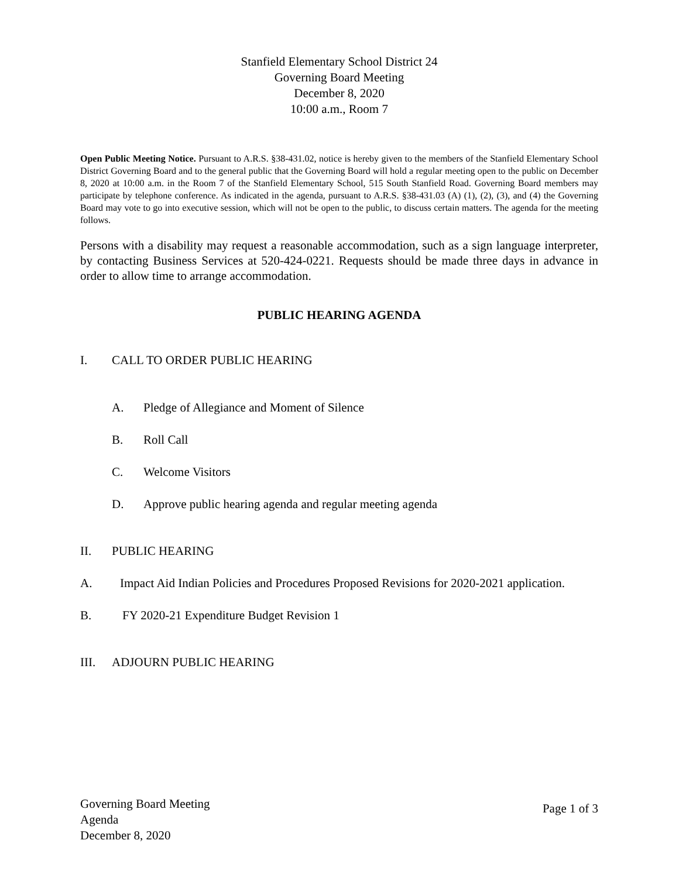Stanfield Elementary School District 24
Governing Board Meeting
December 8, 2020
10:00 a.m., Room 7
Open Public Meeting Notice. Pursuant to A.R.S. §38-431.02, notice is hereby given to the members of the Stanfield Elementary School District Governing Board and to the general public that the Governing Board will hold a regular meeting open to the public on December 8, 2020 at 10:00 a.m. in the Room 7 of the Stanfield Elementary School, 515 South Stanfield Road. Governing Board members may participate by telephone conference. As indicated in the agenda, pursuant to A.R.S. §38-431.03 (A) (1), (2), (3), and (4) the Governing Board may vote to go into executive session, which will not be open to the public, to discuss certain matters. The agenda for the meeting follows.
Persons with a disability may request a reasonable accommodation, such as a sign language interpreter, by contacting Business Services at 520-424-0221. Requests should be made three days in advance in order to allow time to arrange accommodation.
PUBLIC HEARING AGENDA
I. CALL TO ORDER PUBLIC HEARING
A. Pledge of Allegiance and Moment of Silence
B. Roll Call
C. Welcome Visitors
D. Approve public hearing agenda and regular meeting agenda
II. PUBLIC HEARING
A. Impact Aid Indian Policies and Procedures Proposed Revisions for 2020-2021 application.
B. FY 2020-21 Expenditure Budget Revision 1
III. ADJOURN PUBLIC HEARING
Governing Board Meeting
Agenda
December 8, 2020
Page 1 of 3